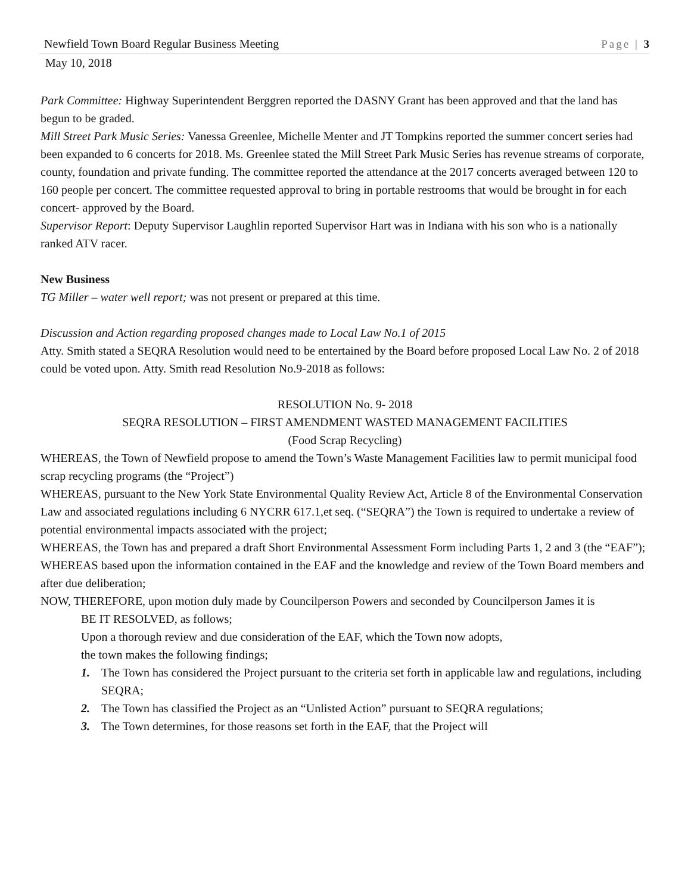Newfield Town Board Regular Business Meeting Page | 3
May 10, 2018
Park Committee: Highway Superintendent Berggren reported the DASNY Grant has been approved and that the land has begun to be graded.
Mill Street Park Music Series: Vanessa Greenlee, Michelle Menter and JT Tompkins reported the summer concert series had been expanded to 6 concerts for 2018. Ms. Greenlee stated the Mill Street Park Music Series has revenue streams of corporate, county, foundation and private funding. The committee reported the attendance at the 2017 concerts averaged between 120 to 160 people per concert. The committee requested approval to bring in portable restrooms that would be brought in for each concert- approved by the Board.
Supervisor Report: Deputy Supervisor Laughlin reported Supervisor Hart was in Indiana with his son who is a nationally ranked ATV racer.
New Business
TG Miller – water well report; was not present or prepared at this time.
Discussion and Action regarding proposed changes made to Local Law No.1 of 2015
Atty. Smith stated a SEQRA Resolution would need to be entertained by the Board before proposed Local Law No. 2 of 2018 could be voted upon. Atty. Smith read Resolution No.9-2018 as follows:
RESOLUTION No. 9- 2018
SEQRA RESOLUTION – FIRST AMENDMENT WASTED MANAGEMENT FACILITIES
(Food Scrap Recycling)
WHEREAS, the Town of Newfield propose to amend the Town’s Waste Management Facilities law to permit municipal food scrap recycling programs (the “Project”)
WHEREAS, pursuant to the New York State Environmental Quality Review Act, Article 8 of the Environmental Conservation Law and associated regulations including 6 NYCRR 617.1,et seq. (“SEQRA”) the Town is required to undertake a review of potential environmental impacts associated with the project;
WHEREAS, the Town has and prepared a draft Short Environmental Assessment Form including Parts 1, 2 and 3 (the “EAF”);
WHEREAS based upon the information contained in the EAF and the knowledge and review of the Town Board members and after due deliberation;
NOW, THEREFORE, upon motion duly made by Councilperson Powers and seconded by Councilperson James it is
BE IT RESOLVED, as follows;
Upon a thorough review and due consideration of the EAF, which the Town now adopts,
the town makes the following findings;
1. The Town has considered the Project pursuant to the criteria set forth in applicable law and regulations, including SEQRA;
2. The Town has classified the Project as an “Unlisted Action” pursuant to SEQRA regulations;
3. The Town determines, for those reasons set forth in the EAF, that the Project will